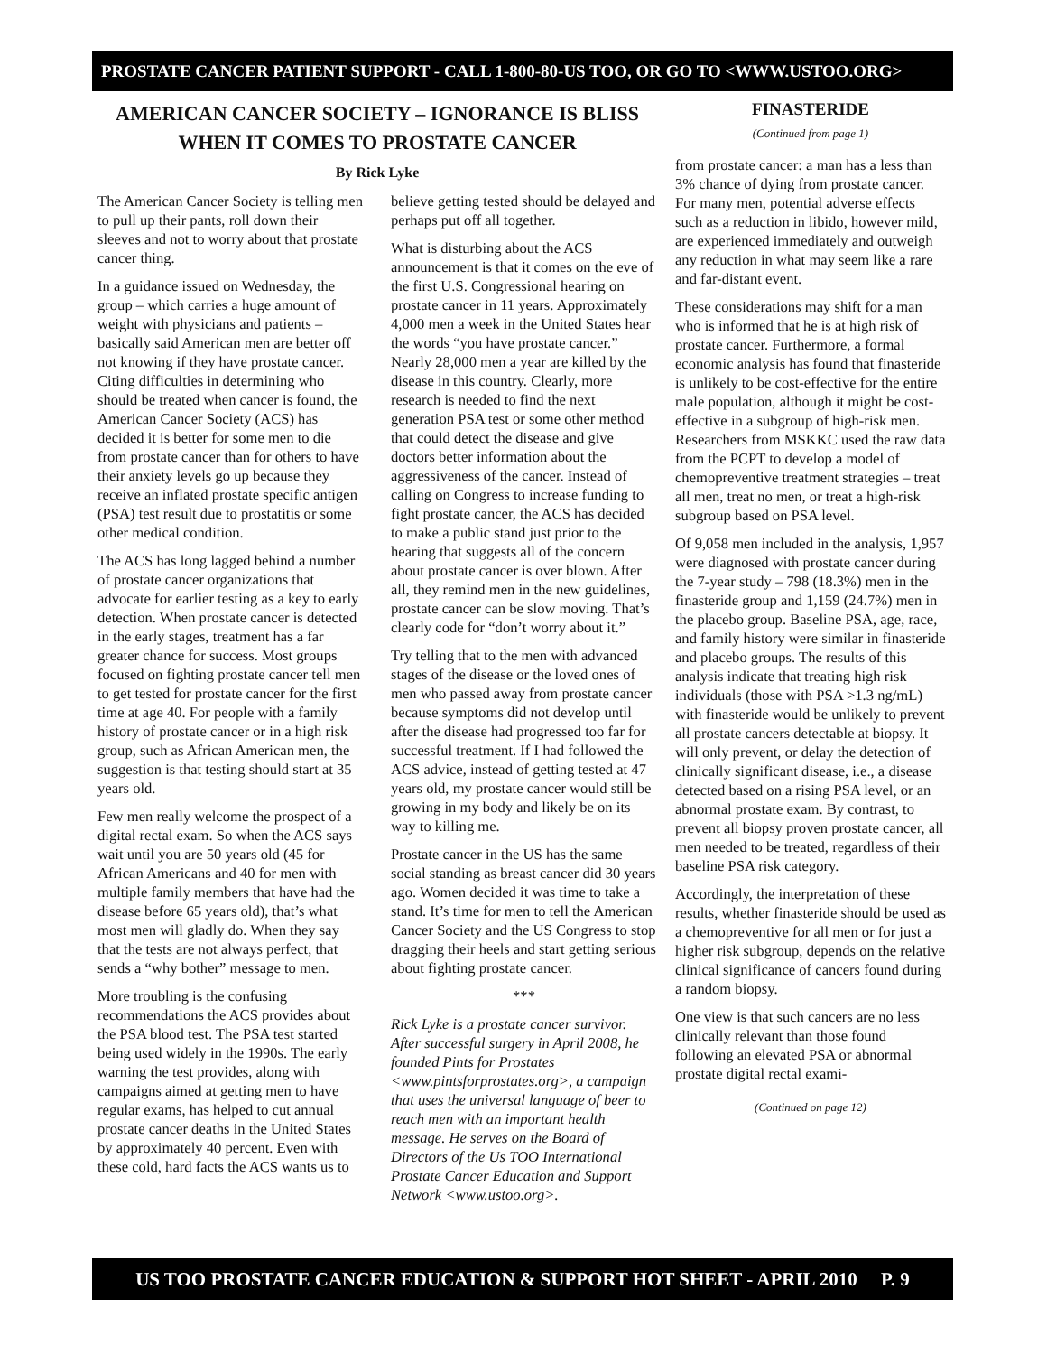PROSTATE CANCER PATIENT SUPPORT - CALL 1-800-80-US TOO, OR GO TO <WWW.USTOO.ORG>
AMERICAN CANCER SOCIETY – IGNORANCE IS BLISS WHEN IT COMES TO PROSTATE CANCER
By Rick Lyke
The American Cancer Society is telling men to pull up their pants, roll down their sleeves and not to worry about that prostate cancer thing.
In a guidance issued on Wednesday, the group – which carries a huge amount of weight with physicians and patients – basically said American men are better off not knowing if they have prostate cancer. Citing difficulties in determining who should be treated when cancer is found, the American Cancer Society (ACS) has decided it is better for some men to die from prostate cancer than for others to have their anxiety levels go up because they receive an inflated prostate specific antigen (PSA) test result due to prostatitis or some other medical condition.
The ACS has long lagged behind a number of prostate cancer organizations that advocate for earlier testing as a key to early detection. When prostate cancer is detected in the early stages, treatment has a far greater chance for success. Most groups focused on fighting prostate cancer tell men to get tested for prostate cancer for the first time at age 40. For people with a family history of prostate cancer or in a high risk group, such as African American men, the suggestion is that testing should start at 35 years old.
Few men really welcome the prospect of a digital rectal exam. So when the ACS says wait until you are 50 years old (45 for African Americans and 40 for men with multiple family members that have had the disease before 65 years old), that’s what most men will gladly do. When they say that the tests are not always perfect, that sends a “why bother” message to men.
More troubling is the confusing recommendations the ACS provides about the PSA blood test. The PSA test started being used widely in the 1990s. The early warning the test provides, along with campaigns aimed at getting men to have regular exams, has helped to cut annual prostate cancer deaths in the United States by approximately 40 percent. Even with these cold, hard facts the ACS wants us to believe getting tested should be delayed and perhaps put off all together.
What is disturbing about the ACS announcement is that it comes on the eve of the first U.S. Congressional hearing on prostate cancer in 11 years. Approximately 4,000 men a week in the United States hear the words “you have prostate cancer.” Nearly 28,000 men a year are killed by the disease in this country. Clearly, more research is needed to find the next generation PSA test or some other method that could detect the disease and give doctors better information about the aggressiveness of the cancer. Instead of calling on Congress to increase funding to fight prostate cancer, the ACS has decided to make a public stand just prior to the hearing that suggests all of the concern about prostate cancer is over blown. After all, they remind men in the new guidelines, prostate cancer can be slow moving. That’s clearly code for “don’t worry about it.”
Try telling that to the men with advanced stages of the disease or the loved ones of men who passed away from prostate cancer because symptoms did not develop until after the disease had progressed too far for successful treatment. If I had followed the ACS advice, instead of getting tested at 47 years old, my prostate cancer would still be growing in my body and likely be on its way to killing me.
Prostate cancer in the US has the same social standing as breast cancer did 30 years ago. Women decided it was time to take a stand. It’s time for men to tell the American Cancer Society and the US Congress to stop dragging their heels and start getting serious about fighting prostate cancer.
***
Rick Lyke is a prostate cancer survivor. After successful surgery in April 2008, he founded Pints for Prostates <www.pintsforprostates.org>, a campaign that uses the universal language of beer to reach men with an important health message. He serves on the Board of Directors of the Us TOO International Prostate Cancer Education and Support Network <www.ustoo.org>.
FINASTERIDE
(Continued from page 1)
from prostate cancer: a man has a less than 3% chance of dying from prostate cancer. For many men, potential adverse effects such as a reduction in libido, however mild, are experienced immediately and outweigh any reduction in what may seem like a rare and far-distant event.
These considerations may shift for a man who is informed that he is at high risk of prostate cancer. Furthermore, a formal economic analysis has found that finasteride is unlikely to be cost-effective for the entire male population, although it might be cost-effective in a subgroup of high-risk men. Researchers from MSKKC used the raw data from the PCPT to develop a model of chemopreventive treatment strategies – treat all men, treat no men, or treat a high-risk subgroup based on PSA level.
Of 9,058 men included in the analysis, 1,957 were diagnosed with prostate cancer during the 7-year study – 798 (18.3%) men in the finasteride group and 1,159 (24.7%) men in the placebo group. Baseline PSA, age, race, and family history were similar in finasteride and placebo groups. The results of this analysis indicate that treating high risk individuals (those with PSA >1.3 ng/mL) with finasteride would be unlikely to prevent all prostate cancers detectable at biopsy. It will only prevent, or delay the detection of clinically significant disease, i.e., a disease detected based on a rising PSA level, or an abnormal prostate exam. By contrast, to prevent all biopsy proven prostate cancer, all men needed to be treated, regardless of their baseline PSA risk category.
Accordingly, the interpretation of these results, whether finasteride should be used as a chemopreventive for all men or for just a higher risk subgroup, depends on the relative clinical significance of cancers found during a random biopsy.
One view is that such cancers are no less clinically relevant than those found following an elevated PSA or abnormal prostate digital rectal exami-
(Continued on page 12)
US TOO PROSTATE CANCER EDUCATION & SUPPORT HOT SHEET - APRIL 2010 P. 9